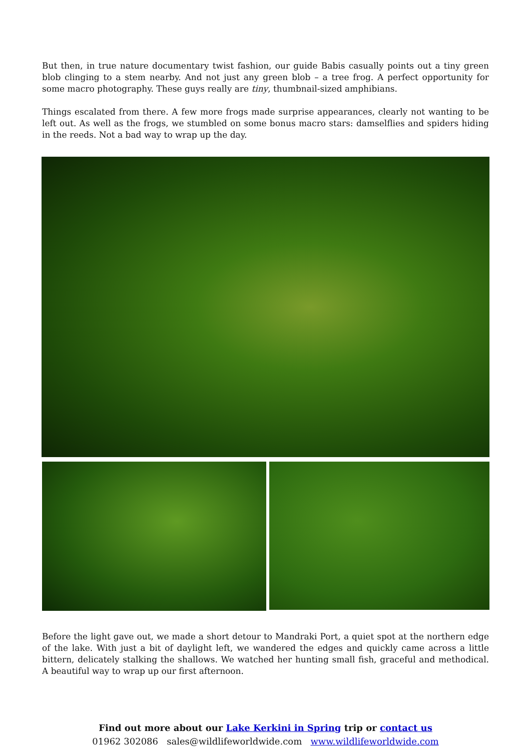But then, in true nature documentary twist fashion, our guide Babis casually points out a tiny green blob clinging to a stem nearby. And not just any green blob – a tree frog. A perfect opportunity for some macro photography. These guys really are tiny, thumbnail-sized amphibians.
Things escalated from there. A few more frogs made surprise appearances, clearly not wanting to be left out. As well as the frogs, we stumbled on some bonus macro stars: damselflies and spiders hiding in the reeds. Not a bad way to wrap up the day.
Before the light gave out, we made a short detour to Mandraki Port, a quiet spot at the northern edge of the lake. With just a bit of daylight left, we wandered the edges and quickly came across a little bittern, delicately stalking the shallows. We watched her hunting small fish, graceful and methodical. A beautiful way to wrap up our first afternoon.
Find out more about our Lake Kerkini in Spring trip or contact us
01962 302086 sales@wildlifeworldwide.com www.wildlifeworldwide.com